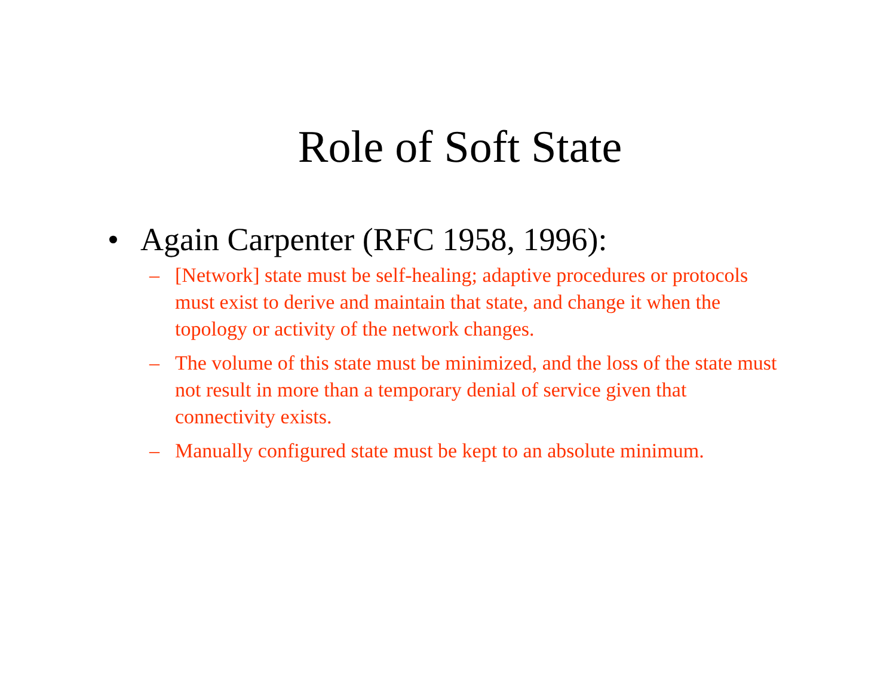Role of Soft State
• Again Carpenter (RFC 1958, 1996):
– [Network] state must be self-healing; adaptive procedures or protocols must exist to derive and maintain that state, and change it when the topology or activity of the network changes.
– The volume of this state must be minimized, and the loss of the state must not result in more than a temporary denial of service given that connectivity exists.
– Manually configured state must be kept to an absolute minimum.